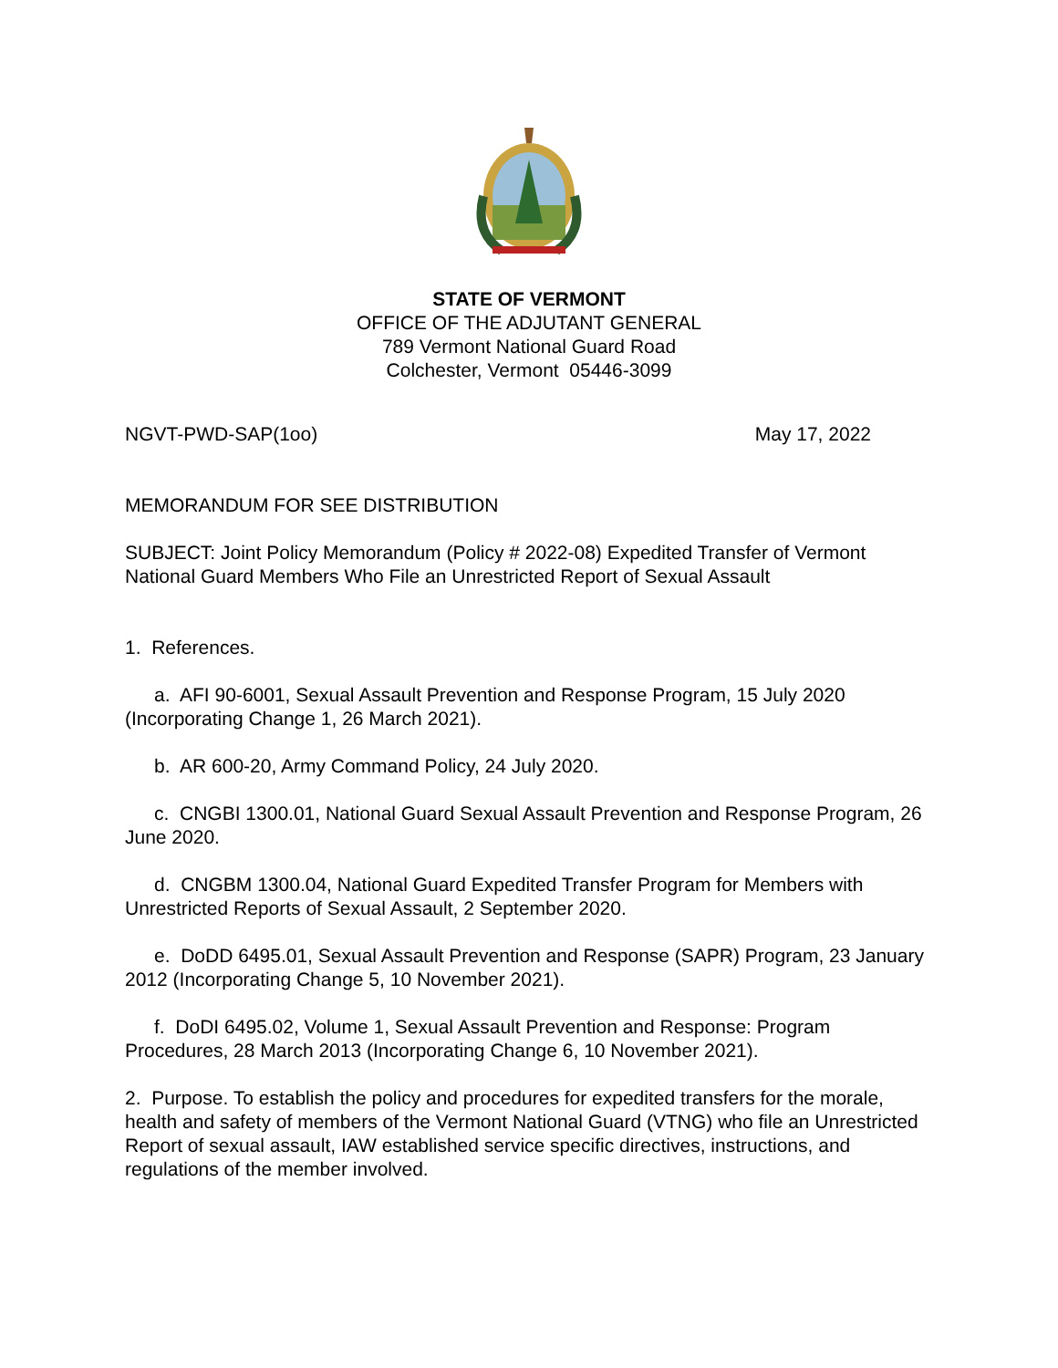STATE OF VERMONT
OFFICE OF THE ADJUTANT GENERAL
789 Vermont National Guard Road
Colchester, Vermont 05446-3099
NGVT-PWD-SAP(1oo) May 17, 2022
MEMORANDUM FOR SEE DISTRIBUTION
SUBJECT: Joint Policy Memorandum (Policy # 2022-08) Expedited Transfer of Vermont National Guard Members Who File an Unrestricted Report of Sexual Assault
1. References.
a. AFI 90-6001, Sexual Assault Prevention and Response Program, 15 July 2020 (Incorporating Change 1, 26 March 2021).
b. AR 600-20, Army Command Policy, 24 July 2020.
c. CNGBI 1300.01, National Guard Sexual Assault Prevention and Response Program, 26 June 2020.
d. CNGBM 1300.04, National Guard Expedited Transfer Program for Members with Unrestricted Reports of Sexual Assault, 2 September 2020.
e. DoDD 6495.01, Sexual Assault Prevention and Response (SAPR) Program, 23 January 2012 (Incorporating Change 5, 10 November 2021).
f. DoDI 6495.02, Volume 1, Sexual Assault Prevention and Response: Program Procedures, 28 March 2013 (Incorporating Change 6, 10 November 2021).
2. Purpose. To establish the policy and procedures for expedited transfers for the morale, health and safety of members of the Vermont National Guard (VTNG) who file an Unrestricted Report of sexual assault, IAW established service specific directives, instructions, and regulations of the member involved.